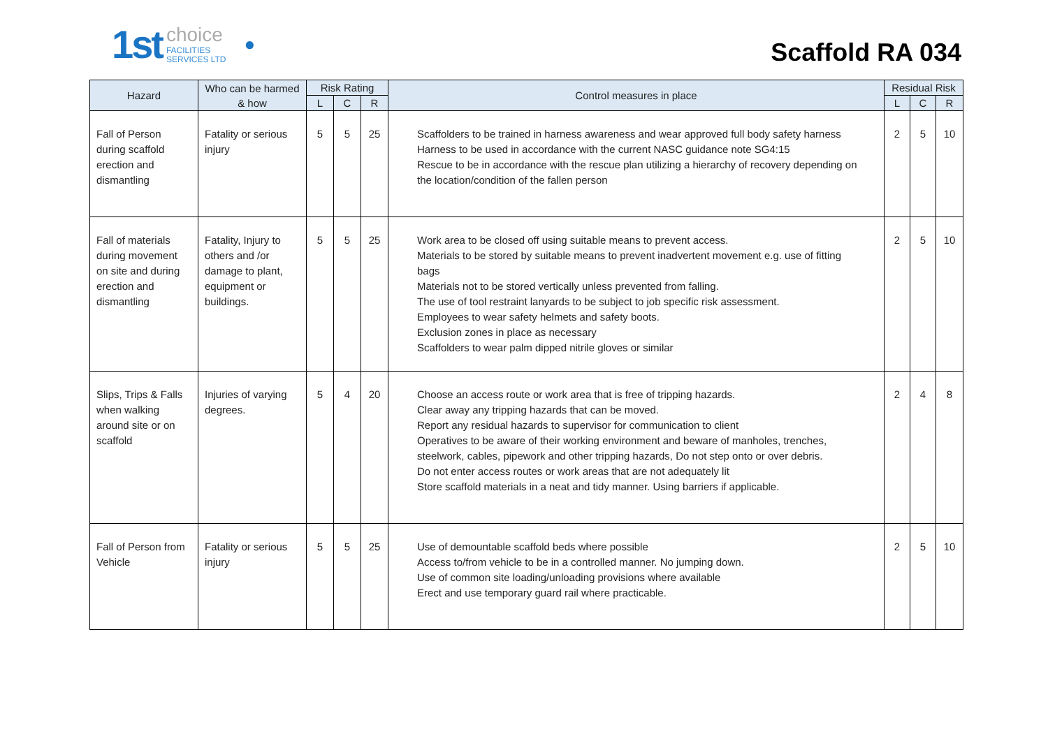1st choice
FACILITIES
SERVICES LTD ●
Scaffold RA 034
| Hazard | Who can be harmed & how | Risk Rating | | | Control measures in place | Residual Risk | | |
| --- | --- | --- | --- | --- | --- | --- | --- | --- |
| | | L | C | R | | L | C | R |
| Fall of Person during scaffold erection and dismantling | Fatality or serious injury | 5 | 5 | 25 | Scaffolders to be trained in harness awareness and wear approved full body safety harness Harness to be used in accordance with the current NASC guidance note SG4:15 Rescue to be in accordance with the rescue plan utilizing a hierarchy of recovery depending on the location/condition of the fallen person | 2 | 5 | 10 |
| Fall of materials during movement on site and during erection and dismantling | Fatality, Injury to others and /or damage to plant, equipment or buildings. | 5 | 5 | 25 | Work area to be closed off using suitable means to prevent access. Materials to be stored by suitable means to prevent inadvertent movement e.g. use of fitting bags Materials not to be stored vertically unless prevented from falling. The use of tool restraint lanyards to be subject to job specific risk assessment. Employees to wear safety helmets and safety boots. Exclusion zones in place as necessary Scaffolders to wear palm dipped nitrile gloves or similar | 2 | 5 | 10 |
| Slips, Trips & Falls when walking around site or on scaffold | Injuries of varying degrees. | 5 | 4 | 20 | Choose an access route or work area that is free of tripping hazards. Clear away any tripping hazards that can be moved. Report any residual hazards to supervisor for communication to client Operatives to be aware of their working environment and beware of manholes, trenches, steelwork, cables, pipework and other tripping hazards, Do not step onto or over debris. Do not enter access routes or work areas that are not adequately lit Store scaffold materials in a neat and tidy manner. Using barriers if applicable. | 2 | 4 | 8 |
| Fall of Person from Vehicle | Fatality or serious injury | 5 | 5 | 25 | Use of demountable scaffold beds where possible Access to/from vehicle to be in a controlled manner. No jumping down. Use of common site loading/unloading provisions where available Erect and use temporary guard rail where practicable. | 2 | 5 | 10 |